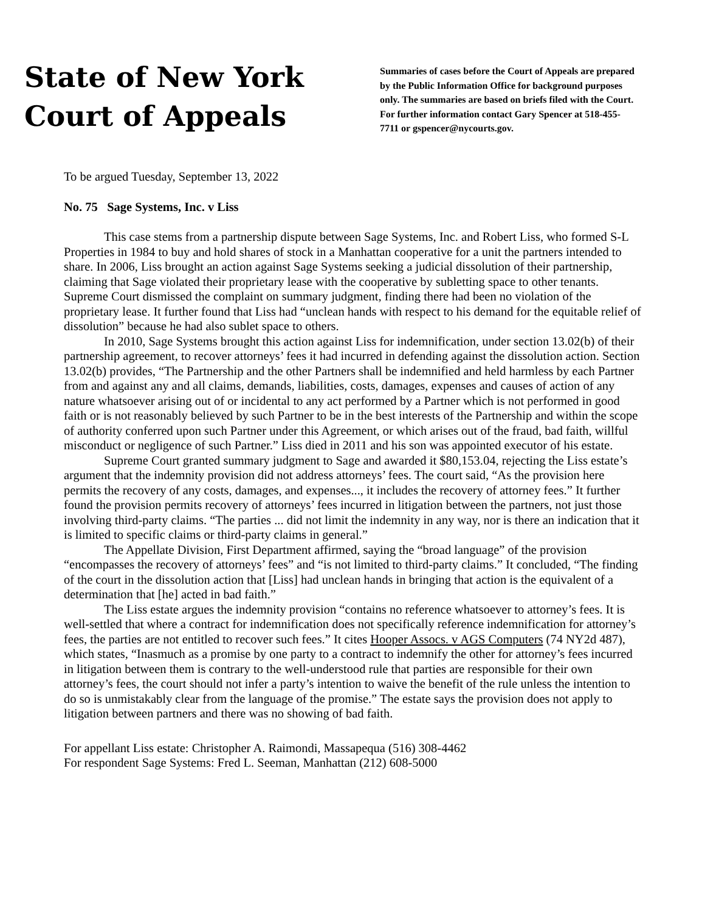State of New York
Court of Appeals
Summaries of cases before the Court of Appeals are prepared by the Public Information Office for background purposes only. The summaries are based on briefs filed with the Court. For further information contact Gary Spencer at 518-455-7711 or gspencer@nycourts.gov.
To be argued Tuesday, September 13, 2022
No. 75 Sage Systems, Inc. v Liss
This case stems from a partnership dispute between Sage Systems, Inc. and Robert Liss, who formed S-L Properties in 1984 to buy and hold shares of stock in a Manhattan cooperative for a unit the partners intended to share. In 2006, Liss brought an action against Sage Systems seeking a judicial dissolution of their partnership, claiming that Sage violated their proprietary lease with the cooperative by subletting space to other tenants. Supreme Court dismissed the complaint on summary judgment, finding there had been no violation of the proprietary lease. It further found that Liss had “unclean hands with respect to his demand for the equitable relief of dissolution” because he had also sublet space to others.
In 2010, Sage Systems brought this action against Liss for indemnification, under section 13.02(b) of their partnership agreement, to recover attorneys’ fees it had incurred in defending against the dissolution action. Section 13.02(b) provides, “The Partnership and the other Partners shall be indemnified and held harmless by each Partner from and against any and all claims, demands, liabilities, costs, damages, expenses and causes of action of any nature whatsoever arising out of or incidental to any act performed by a Partner which is not performed in good faith or is not reasonably believed by such Partner to be in the best interests of the Partnership and within the scope of authority conferred upon such Partner under this Agreement, or which arises out of the fraud, bad faith, willful misconduct or negligence of such Partner.” Liss died in 2011 and his son was appointed executor of his estate.
Supreme Court granted summary judgment to Sage and awarded it $80,153.04, rejecting the Liss estate’s argument that the indemnity provision did not address attorneys’ fees. The court said, “As the provision here permits the recovery of any costs, damages, and expenses..., it includes the recovery of attorney fees.” It further found the provision permits recovery of attorneys’ fees incurred in litigation between the partners, not just those involving third-party claims. “The parties ... did not limit the indemnity in any way, nor is there an indication that it is limited to specific claims or third-party claims in general.”
The Appellate Division, First Department affirmed, saying the “broad language” of the provision “encompasses the recovery of attorneys’ fees” and “is not limited to third-party claims.” It concluded, “The finding of the court in the dissolution action that [Liss] had unclean hands in bringing that action is the equivalent of a determination that [he] acted in bad faith.”
The Liss estate argues the indemnity provision “contains no reference whatsoever to attorney’s fees. It is well-settled that where a contract for indemnification does not specifically reference indemnification for attorney’s fees, the parties are not entitled to recover such fees.” It cites Hooper Assocs. v AGS Computers (74 NY2d 487), which states, “Inasmuch as a promise by one party to a contract to indemnify the other for attorney’s fees incurred in litigation between them is contrary to the well-understood rule that parties are responsible for their own attorney’s fees, the court should not infer a party’s intention to waive the benefit of the rule unless the intention to do so is unmistakably clear from the language of the promise.” The estate says the provision does not apply to litigation between partners and there was no showing of bad faith.
For appellant Liss estate: Christopher A. Raimondi, Massapequa (516) 308-4462
For respondent Sage Systems: Fred L. Seeman, Manhattan (212) 608-5000